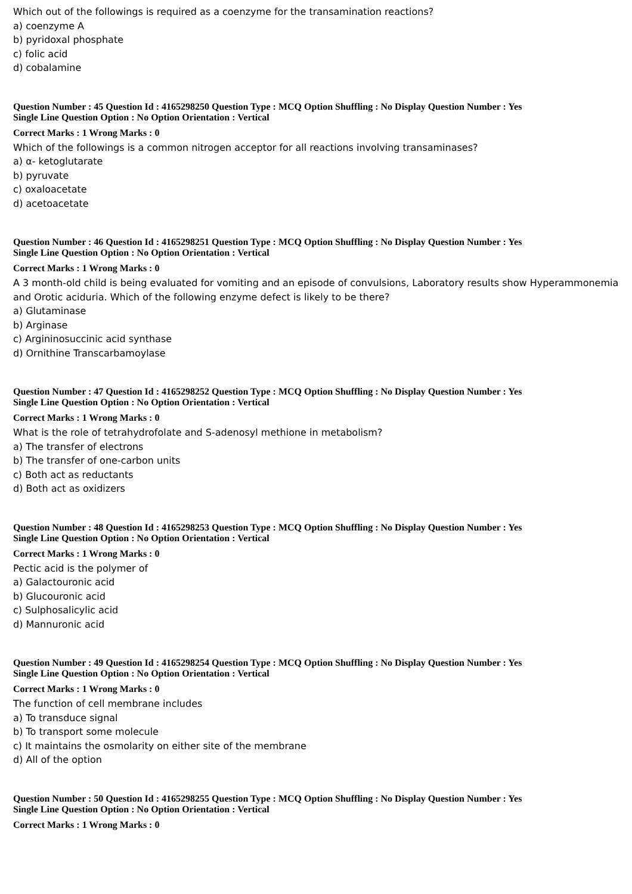Which out of the followings is required as a coenzyme for the transamination reactions?
a) coenzyme A
b) pyridoxal phosphate
c) folic acid
d) cobalamine
Question Number : 45 Question Id : 4165298250 Question Type : MCQ Option Shuffling : No Display Question Number : Yes
Single Line Question Option : No Option Orientation : Vertical
Correct Marks : 1 Wrong Marks : 0
Which of the followings is a common nitrogen acceptor for all reactions involving transaminases?
a) α- ketoglutarate
b) pyruvate
c) oxaloacetate
d) acetoacetate
Question Number : 46 Question Id : 4165298251 Question Type : MCQ Option Shuffling : No Display Question Number : Yes
Single Line Question Option : No Option Orientation : Vertical
Correct Marks : 1 Wrong Marks : 0
A 3 month-old child is being evaluated for vomiting and an episode of convulsions, Laboratory results show Hyperammonemia and Orotic aciduria. Which of the following enzyme defect is likely to be there?
a) Glutaminase
b) Arginase
c) Argininosuccinic acid synthase
d) Ornithine Transcarbamoylase
Question Number : 47 Question Id : 4165298252 Question Type : MCQ Option Shuffling : No Display Question Number : Yes
Single Line Question Option : No Option Orientation : Vertical
Correct Marks : 1 Wrong Marks : 0
What is the role of tetrahydrofolate and S-adenosyl methione in metabolism?
a) The transfer of electrons
b) The transfer of one-carbon units
c) Both act as reductants
d) Both act as oxidizers
Question Number : 48 Question Id : 4165298253 Question Type : MCQ Option Shuffling : No Display Question Number : Yes
Single Line Question Option : No Option Orientation : Vertical
Correct Marks : 1 Wrong Marks : 0
Pectic acid is the polymer of
a) Galactouronic acid
b) Glucouronic acid
c) Sulphosalicylic acid
d) Mannuronic acid
Question Number : 49 Question Id : 4165298254 Question Type : MCQ Option Shuffling : No Display Question Number : Yes
Single Line Question Option : No Option Orientation : Vertical
Correct Marks : 1 Wrong Marks : 0
The function of cell membrane includes
a) To transduce signal
b) To transport some molecule
c) It maintains the osmolarity on either site of the membrane
d) All of the option
Question Number : 50 Question Id : 4165298255 Question Type : MCQ Option Shuffling : No Display Question Number : Yes
Single Line Question Option : No Option Orientation : Vertical
Correct Marks : 1 Wrong Marks : 0